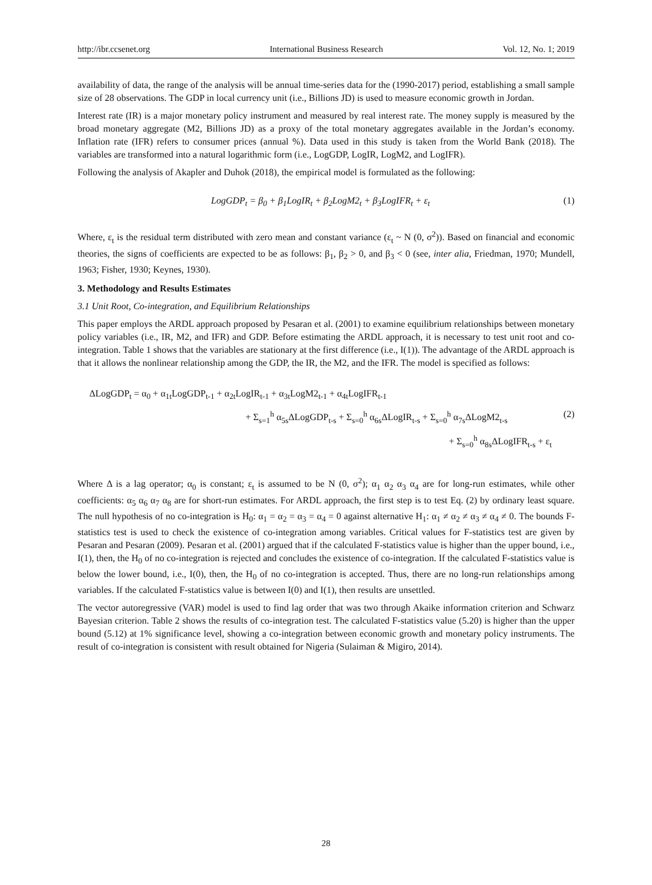http://ibr.ccsenet.org International Business Research Vol. 12, No. 1; 2019
availability of data, the range of the analysis will be annual time-series data for the (1990-2017) period, establishing a small sample size of 28 observations. The GDP in local currency unit (i.e., Billions JD) is used to measure economic growth in Jordan.
Interest rate (IR) is a major monetary policy instrument and measured by real interest rate. The money supply is measured by the broad monetary aggregate (M2, Billions JD) as a proxy of the total monetary aggregates available in the Jordan’s economy. Inflation rate (IFR) refers to consumer prices (annual %). Data used in this study is taken from the World Bank (2018). The variables are transformed into a natural logarithmic form (i.e., LogGDP, LogIR, LogM2, and LogIFR).
Following the analysis of Akapler and Duhok (2018), the empirical model is formulated as the following:
LogGDP<sub>t</sub> = β<sub>0</sub> + β<sub>1</sub>LogIR<sub>t</sub> + β<sub>2</sub>LogM2<sub>t</sub> + β<sub>3</sub>LogIFR<sub>t</sub> + ε<sub>t</sub> (1)
Where, ε<sub>t</sub> is the residual term distributed with zero mean and constant variance (ε<sub>t</sub> ~ N (0, σ<sup>2</sup>)). Based on financial and economic theories, the signs of coefficients are expected to be as follows: β<sub>1</sub>, β<sub>2</sub> > 0, and β<sub>3</sub> < 0 (see, inter alia, Friedman, 1970; Mundell, 1963; Fisher, 1930; Keynes, 1930).
3. Methodology and Results Estimates
3.1 Unit Root, Co-integration, and Equilibrium Relationships
This paper employs the ARDL approach proposed by Pesaran et al. (2001) to examine equilibrium relationships between monetary policy variables (i.e., IR, M2, and IFR) and GDP. Before estimating the ARDL approach, it is necessary to test unit root and co-integration. Table 1 shows that the variables are stationary at the first difference (i.e., I(1)). The advantage of the ARDL approach is that it allows the nonlinear relationship among the GDP, the IR, the M2, and the IFR. The model is specified as follows:
ΔLogGDP<sub>t</sub> = α<sub>0</sub> + α<sub>1t</sub>LogGDP<sub>t-1</sub> + α<sub>2t</sub>LogIR<sub>t-1</sub> + α<sub>3t</sub>LogM2<sub>t-1</sub> + α<sub>4t</sub>LogIFR<sub>t-1</sub>
+ Σ<sub>s=1</sub><sup>h</sup> α<sub>5s</sub>ΔLogGDP<sub>t-s</sub> + Σ<sub>s=0</sub><sup>h</sup> α<sub>6s</sub>ΔLogIR<sub>t-s</sub> + Σ<sub>s=0</sub><sup>h</sup> α<sub>7s</sub>ΔLogM2<sub>t-s</sub> (2)
+ Σ<sub>s=0</sub><sup>h</sup> α<sub>8s</sub>ΔLogIFR<sub>t-s</sub> + ε<sub>t</sub>
Where Δ is a lag operator; α<sub>0</sub> is constant; ε<sub>t</sub> is assumed to be N (0, σ<sup>2</sup>); α<sub>1</sub> α<sub>2</sub> α<sub>3</sub> α<sub>4</sub> are for long-run estimates, while other coefficients: α<sub>5</sub> α<sub>6</sub> α<sub>7</sub> α<sub>8</sub> are for short-run estimates. For ARDL approach, the first step is to test Eq. (2) by ordinary least square. The null hypothesis of no co-integration is H<sub>0</sub>: α<sub>1</sub> = α<sub>2</sub> = α<sub>3</sub> = α<sub>4</sub> = 0 against alternative H<sub>1</sub>: α<sub>1</sub> ≠ α<sub>2</sub> ≠ α<sub>3</sub> ≠ α<sub>4</sub> ≠ 0. The bounds F-statistics test is used to check the existence of co-integration among variables. Critical values for F-statistics test are given by Pesaran and Pesaran (2009). Pesaran et al. (2001) argued that if the calculated F-statistics value is higher than the upper bound, i.e., I(1), then, the H<sub>0</sub> of no co-integration is rejected and concludes the existence of co-integration. If the calculated F-statistics value is below the lower bound, i.e., I(0), then, the H<sub>0</sub> of no co-integration is accepted. Thus, there are no long-run relationships among variables. If the calculated F-statistics value is between I(0) and I(1), then results are unsettled.
The vector autoregressive (VAR) model is used to find lag order that was two through Akaike information criterion and Schwarz Bayesian criterion. Table 2 shows the results of co-integration test. The calculated F-statistics value (5.20) is higher than the upper bound (5.12) at 1% significance level, showing a co-integration between economic growth and monetary policy instruments. The result of co-integration is consistent with result obtained for Nigeria (Sulaiman & Migiro, 2014).
28